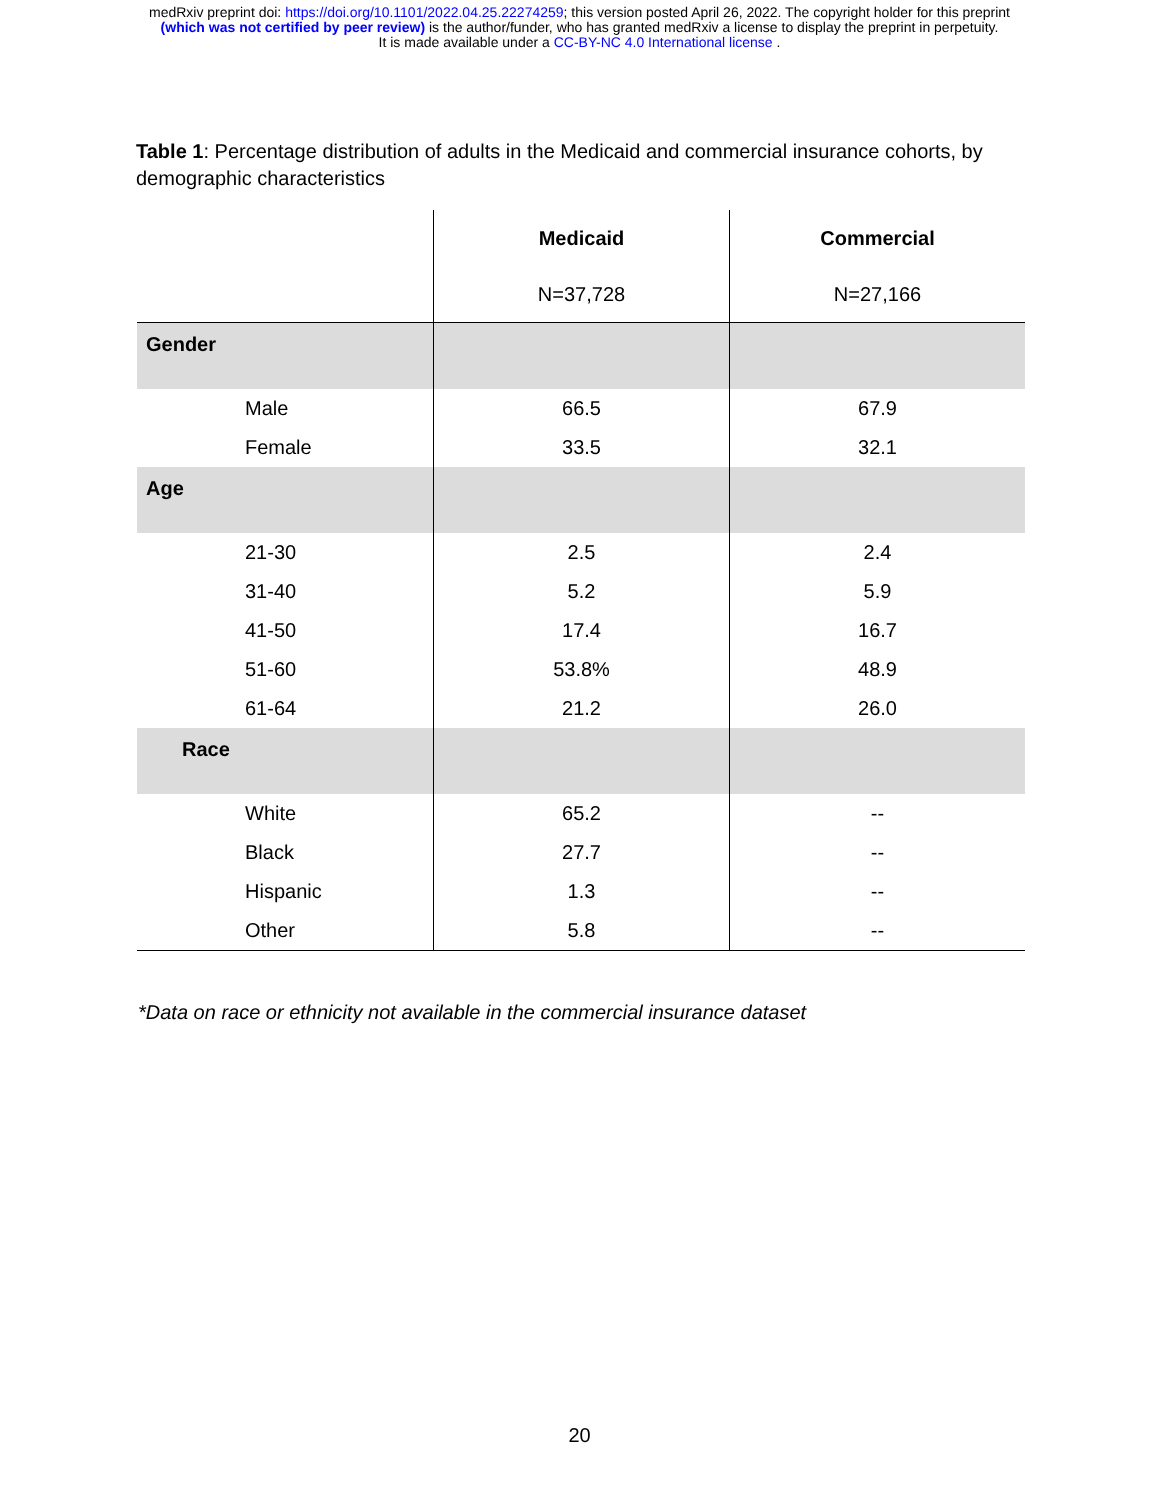medRxiv preprint doi: https://doi.org/10.1101/2022.04.25.22274259; this version posted April 26, 2022. The copyright holder for this preprint
(which was not certified by peer review) is the author/funder, who has granted medRxiv a license to display the preprint in perpetuity.
It is made available under a CC-BY-NC 4.0 International license .
Table 1: Percentage distribution of adults in the Medicaid and commercial insurance cohorts, by demographic characteristics
| | Medicaid | Commercial |
| --- | --- | --- |
| | N=37,728 | N=27,166 |
| Gender | | |
| Male | 66.5 | 67.9 |
| Female | 33.5 | 32.1 |
| Age | | |
| 21-30 | 2.5 | 2.4 |
| 31-40 | 5.2 | 5.9 |
| 41-50 | 17.4 | 16.7 |
| 51-60 | 53.8% | 48.9 |
| 61-64 | 21.2 | 26.0 |
| Race | | |
| White | 65.2 | -- |
| Black | 27.7 | -- |
| Hispanic | 1.3 | -- |
| Other | 5.8 | -- |
*Data on race or ethnicity not available in the commercial insurance dataset
20